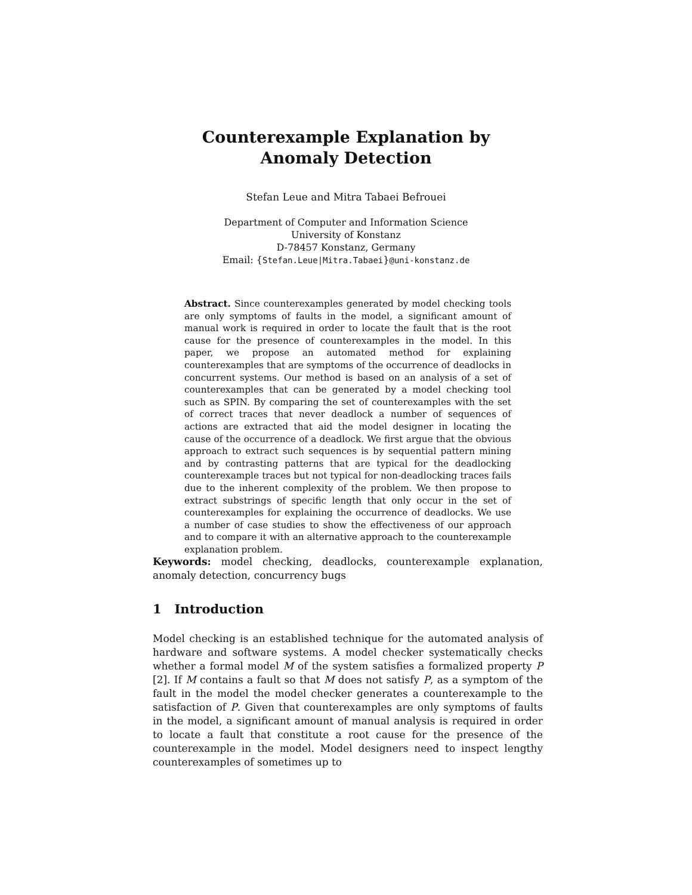Counterexample Explanation by
Anomaly Detection
Stefan Leue and Mitra Tabaei Befrouei
Department of Computer and Information Science
University of Konstanz
D-78457 Konstanz, Germany
Email: {Stefan.Leue|Mitra.Tabaei}@uni-konstanz.de
Abstract. Since counterexamples generated by model checking tools are only symptoms of faults in the model, a significant amount of manual work is required in order to locate the fault that is the root cause for the presence of counterexamples in the model. In this paper, we propose an automated method for explaining counterexamples that are symptoms of the occurrence of deadlocks in concurrent systems. Our method is based on an analysis of a set of counterexamples that can be generated by a model checking tool such as SPIN. By comparing the set of counterexamples with the set of correct traces that never deadlock a number of sequences of actions are extracted that aid the model designer in locating the cause of the occurrence of a deadlock. We first argue that the obvious approach to extract such sequences is by sequential pattern mining and by contrasting patterns that are typical for the deadlocking counterexample traces but not typical for non-deadlocking traces fails due to the inherent complexity of the problem. We then propose to extract substrings of specific length that only occur in the set of counterexamples for explaining the occurrence of deadlocks. We use a number of case studies to show the effectiveness of our approach and to compare it with an alternative approach to the counterexample explanation problem.
Keywords: model checking, deadlocks, counterexample explanation, anomaly detection, concurrency bugs
1 Introduction
Model checking is an established technique for the automated analysis of hardware and software systems. A model checker systematically checks whether a formal model M of the system satisfies a formalized property P [2]. If M contains a fault so that M does not satisfy P, as a symptom of the fault in the model the model checker generates a counterexample to the satisfaction of P. Given that counterexamples are only symptoms of faults in the model, a significant amount of manual analysis is required in order to locate a fault that constitute a root cause for the presence of the counterexample in the model. Model designers need to inspect lengthy counterexamples of sometimes up to